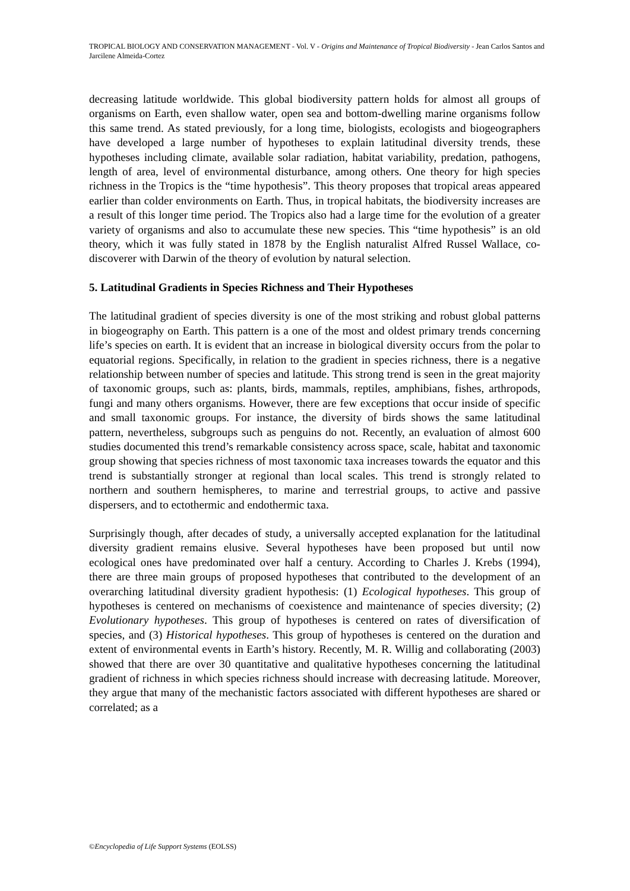TROPICAL BIOLOGY AND CONSERVATION MANAGEMENT - Vol. V - Origins and Maintenance of Tropical Biodiversity - Jean Carlos Santos and Jarcilene Almeida-Cortez
decreasing latitude worldwide. This global biodiversity pattern holds for almost all groups of organisms on Earth, even shallow water, open sea and bottom-dwelling marine organisms follow this same trend. As stated previously, for a long time, biologists, ecologists and biogeographers have developed a large number of hypotheses to explain latitudinal diversity trends, these hypotheses including climate, available solar radiation, habitat variability, predation, pathogens, length of area, level of environmental disturbance, among others. One theory for high species richness in the Tropics is the “time hypothesis”. This theory proposes that tropical areas appeared earlier than colder environments on Earth. Thus, in tropical habitats, the biodiversity increases are a result of this longer time period. The Tropics also had a large time for the evolution of a greater variety of organisms and also to accumulate these new species. This “time hypothesis” is an old theory, which it was fully stated in 1878 by the English naturalist Alfred Russel Wallace, co-discoverer with Darwin of the theory of evolution by natural selection.
5. Latitudinal Gradients in Species Richness and Their Hypotheses
The latitudinal gradient of species diversity is one of the most striking and robust global patterns in biogeography on Earth. This pattern is a one of the most and oldest primary trends concerning life’s species on earth. It is evident that an increase in biological diversity occurs from the polar to equatorial regions. Specifically, in relation to the gradient in species richness, there is a negative relationship between number of species and latitude. This strong trend is seen in the great majority of taxonomic groups, such as: plants, birds, mammals, reptiles, amphibians, fishes, arthropods, fungi and many others organisms. However, there are few exceptions that occur inside of specific and small taxonomic groups. For instance, the diversity of birds shows the same latitudinal pattern, nevertheless, subgroups such as penguins do not. Recently, an evaluation of almost 600 studies documented this trend’s remarkable consistency across space, scale, habitat and taxonomic group showing that species richness of most taxonomic taxa increases towards the equator and this trend is substantially stronger at regional than local scales. This trend is strongly related to northern and southern hemispheres, to marine and terrestrial groups, to active and passive dispersers, and to ectothermic and endothermic taxa.
Surprisingly though, after decades of study, a universally accepted explanation for the latitudinal diversity gradient remains elusive. Several hypotheses have been proposed but until now ecological ones have predominated over half a century. According to Charles J. Krebs (1994), there are three main groups of proposed hypotheses that contributed to the development of an overarching latitudinal diversity gradient hypothesis: (1) Ecological hypotheses. This group of hypotheses is centered on mechanisms of coexistence and maintenance of species diversity; (2) Evolutionary hypotheses. This group of hypotheses is centered on rates of diversification of species, and (3) Historical hypotheses. This group of hypotheses is centered on the duration and extent of environmental events in Earth’s history. Recently, M. R. Willig and collaborating (2003) showed that there are over 30 quantitative and qualitative hypotheses concerning the latitudinal gradient of richness in which species richness should increase with decreasing latitude. Moreover, they argue that many of the mechanistic factors associated with different hypotheses are shared or correlated; as a
©Encyclopedia of Life Support Systems (EOLSS)